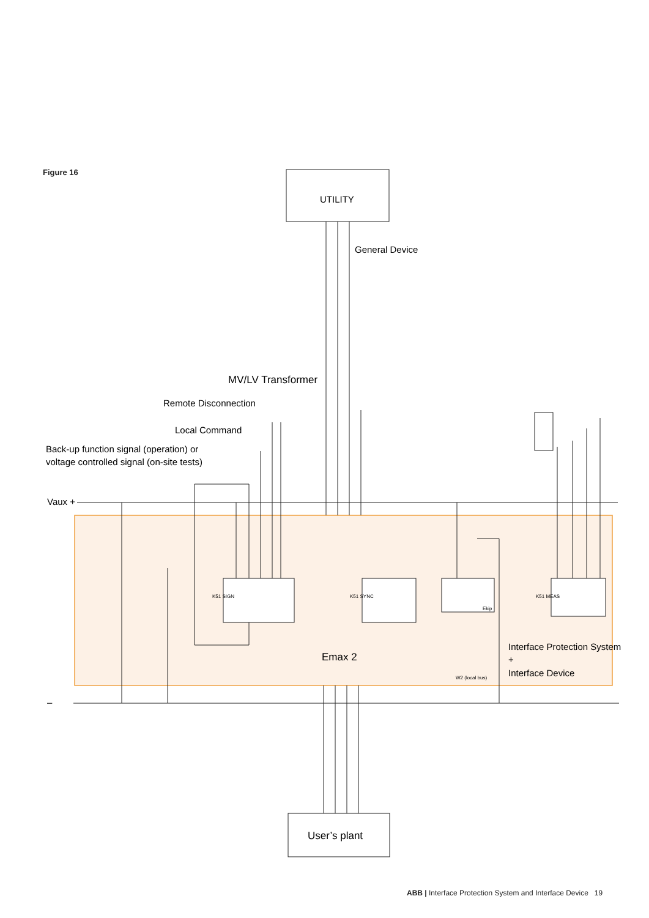Figure 16
UTILITY
General Device
MV/LV Transformer
Remote Disconnection
Local Command
Back-up function signal (operation) or
voltage controlled signal (on-site tests)
Vaux +
–
Emax 2
Interface Protection System
+
Interface Device
User’s plant
K51 SIGN
K51 SYNC
K51 MEAS
Ekip
W2 (local bus)
ABB | Interface Protection System and Interface Device 19